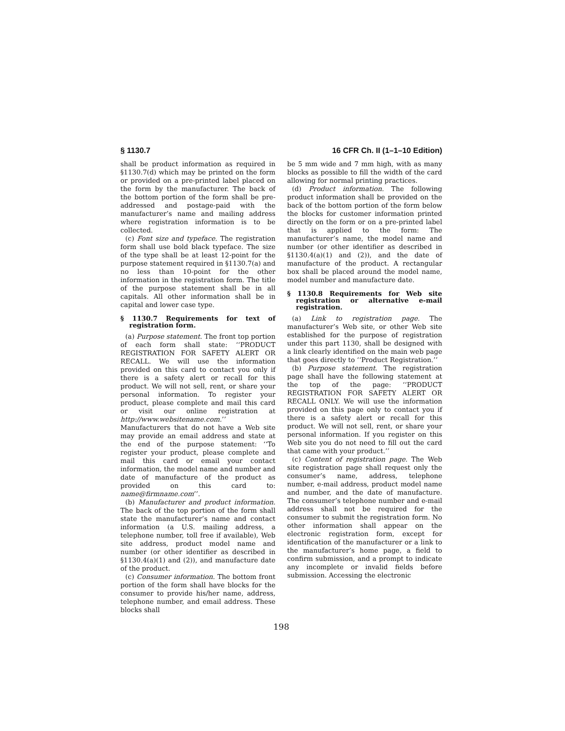§ 1130.7 16 CFR Ch. II (1–1–10 Edition)
shall be product information as required in §1130.7(d) which may be printed on the form or provided on a pre-printed label placed on the form by the manufacturer. The back of the bottom portion of the form shall be pre-addressed and postage-paid with the manufacturer’s name and mailing address where registration information is to be collected.
(c) Font size and typeface. The registration form shall use bold black typeface. The size of the type shall be at least 12-point for the purpose statement required in §1130.7(a) and no less than 10-point for the other information in the registration form. The title of the purpose statement shall be in all capitals. All other information shall be in capital and lower case type.
§ 1130.7 Requirements for text of registration form.
(a) Purpose statement. The front top portion of each form shall state: ‘‘PRODUCT REGISTRATION FOR SAFETY ALERT OR RECALL. We will use the information provided on this card to contact you only if there is a safety alert or recall for this product. We will not sell, rent, or share your personal information. To register your product, please complete and mail this card or visit our online registration at http://www.websitename.com.’’ Manufacturers that do not have a Web site may provide an email address and state at the end of the purpose statement: ‘‘To register your product, please complete and mail this card or email your contact information, the model name and number and date of manufacture of the product as provided on this card to: name@firmname.com’’.
(b) Manufacturer and product information. The back of the top portion of the form shall state the manufacturer’s name and contact information (a U.S. mailing address, a telephone number, toll free if available), Web site address, product model name and number (or other identifier as described in §1130.4(a)(1) and (2)), and manufacture date of the product.
(c) Consumer information. The bottom front portion of the form shall have blocks for the consumer to provide his/her name, address, telephone number, and email address. These blocks shall
be 5 mm wide and 7 mm high, with as many blocks as possible to fill the width of the card allowing for normal printing practices.
(d) Product information. The following product information shall be provided on the back of the bottom portion of the form below the blocks for customer information printed directly on the form or on a pre-printed label that is applied to the form: The manufacturer’s name, the model name and number (or other identifier as described in §1130.4(a)(1) and (2)), and the date of manufacture of the product. A rectangular box shall be placed around the model name, model number and manufacture date.
§ 1130.8 Requirements for Web site registration or alternative e-mail registration.
(a) Link to registration page. The manufacturer’s Web site, or other Web site established for the purpose of registration under this part 1130, shall be designed with a link clearly identified on the main web page that goes directly to ‘‘Product Registration.’’
(b) Purpose statement. The registration page shall have the following statement at the top of the page: ‘‘PRODUCT REGISTRATION FOR SAFETY ALERT OR RECALL ONLY. We will use the information provided on this page only to contact you if there is a safety alert or recall for this product. We will not sell, rent, or share your personal information. If you register on this Web site you do not need to fill out the card that came with your product.’’
(c) Content of registration page. The Web site registration page shall request only the consumer’s name, address, telephone number, e-mail address, product model name and number, and the date of manufacture. The consumer’s telephone number and e-mail address shall not be required for the consumer to submit the registration form. No other information shall appear on the electronic registration form, except for identification of the manufacturer or a link to the manufacturer’s home page, a field to confirm submission, and a prompt to indicate any incomplete or invalid fields before submission. Accessing the electronic
198